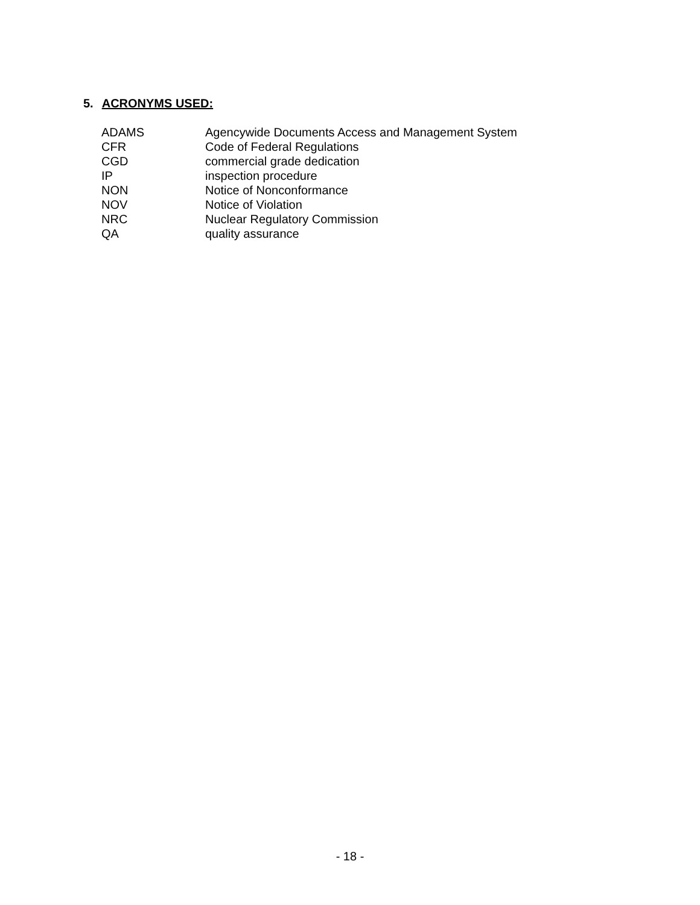5. ACRONYMS USED:
| ADAMS | Agencywide Documents Access and Management System |
| CFR | Code of Federal Regulations |
| CGD | commercial grade dedication |
| IP | inspection procedure |
| NON | Notice of Nonconformance |
| NOV | Notice of Violation |
| NRC | Nuclear Regulatory Commission |
| QA | quality assurance |
- 18 -